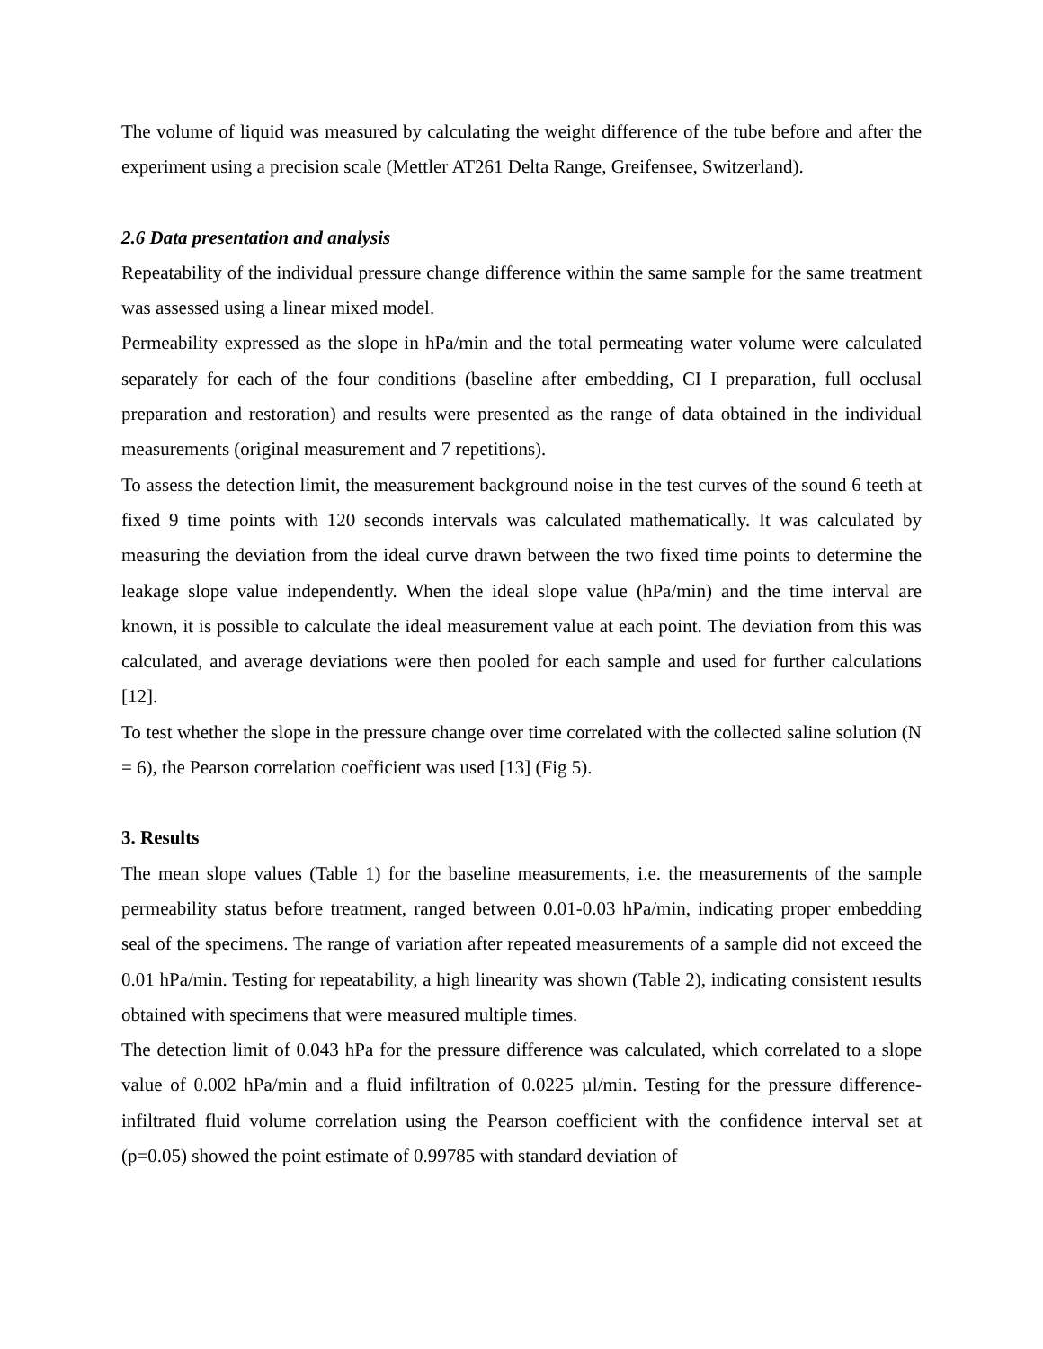The volume of liquid was measured by calculating the weight difference of the tube before and after the experiment using a precision scale (Mettler AT261 Delta Range, Greifensee, Switzerland).
2.6 Data presentation and analysis
Repeatability of the individual pressure change difference within the same sample for the same treatment was assessed using a linear mixed model.
Permeability expressed as the slope in hPa/min and the total permeating water volume were calculated separately for each of the four conditions (baseline after embedding, CI I preparation, full occlusal preparation and restoration) and results were presented as the range of data obtained in the individual measurements (original measurement and 7 repetitions).
To assess the detection limit, the measurement background noise in the test curves of the sound 6 teeth at fixed 9 time points with 120 seconds intervals was calculated mathematically. It was calculated by measuring the deviation from the ideal curve drawn between the two fixed time points to determine the leakage slope value independently. When the ideal slope value (hPa/min) and the time interval are known, it is possible to calculate the ideal measurement value at each point. The deviation from this was calculated, and average deviations were then pooled for each sample and used for further calculations [12].
To test whether the slope in the pressure change over time correlated with the collected saline solution (N = 6), the Pearson correlation coefficient was used [13] (Fig 5).
3. Results
The mean slope values (Table 1) for the baseline measurements, i.e. the measurements of the sample permeability status before treatment, ranged between 0.01-0.03 hPa/min, indicating proper embedding seal of the specimens. The range of variation after repeated measurements of a sample did not exceed the 0.01 hPa/min. Testing for repeatability, a high linearity was shown (Table 2), indicating consistent results obtained with specimens that were measured multiple times.
The detection limit of 0.043 hPa for the pressure difference was calculated, which correlated to a slope value of 0.002 hPa/min and a fluid infiltration of 0.0225 µl/min. Testing for the pressure difference- infiltrated fluid volume correlation using the Pearson coefficient with the confidence interval set at (p=0.05) showed the point estimate of 0.99785 with standard deviation of